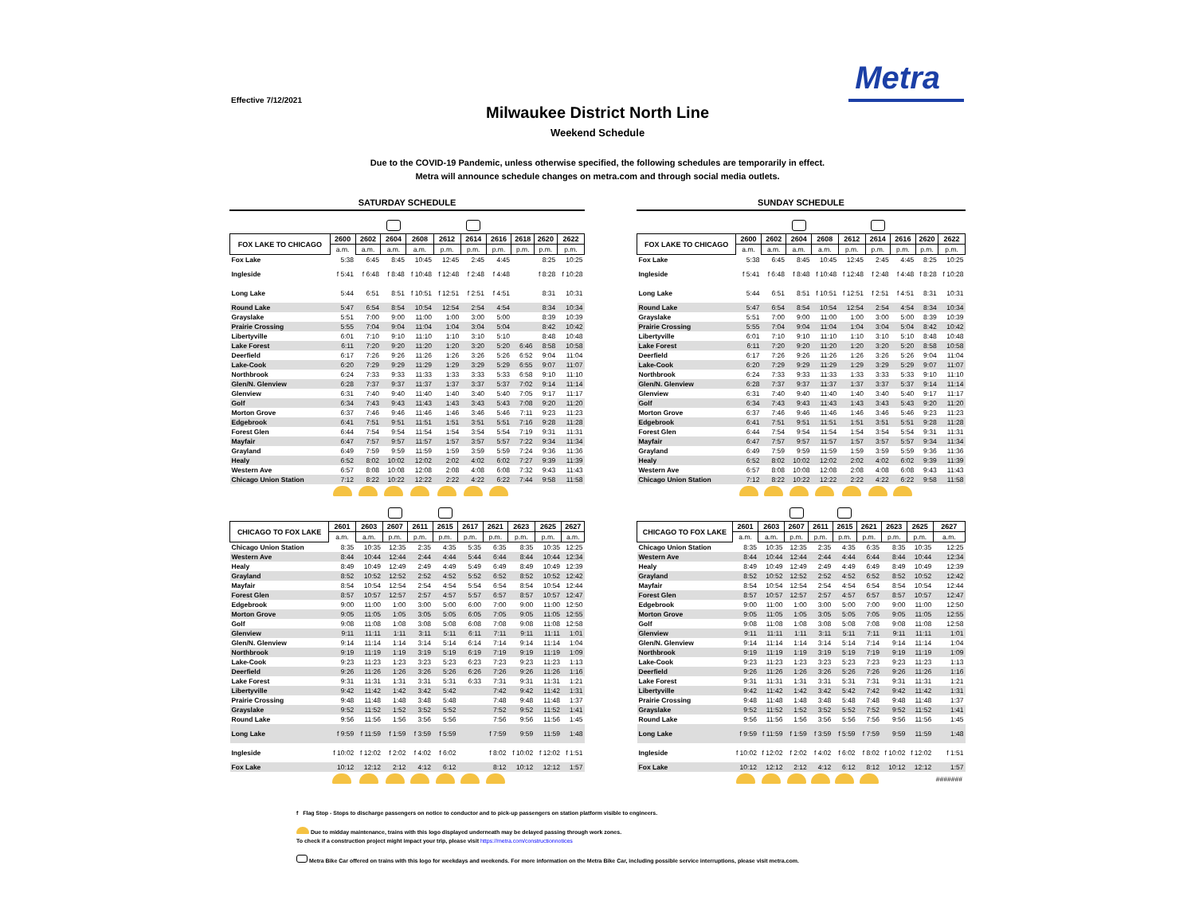Effective 7/12/2021
Metra
Milwaukee District North Line
Weekend Schedule
Due to the COVID-19 Pandemic, unless otherwise specified, the following schedules are temporarily in effect.
Metra will announce schedule changes on metra.com and through social media outlets.
SATURDAY SCHEDULE
| FOX LAKE TO CHICAGO | 2600 | 2602 | 2604 | 2608 | 2612 | 2614 | 2616 | 2618 | 2620 | 2622 |
| --- | --- | --- | --- | --- | --- | --- | --- | --- | --- | --- |
| | a.m. | a.m. | a.m. | a.m. | p.m. | p.m. | p.m. | p.m. | p.m. | p.m. |
| Fox Lake | 5:38 | 6:45 | 8:45 | 10:45 | 12:45 | 2:45 | 4:45 | | 8:25 | 10:25 |
| Ingleside | f 5:41 | f 6:48 | f 8:48 | f 10:48 | f 12:48 | f 2:48 | f 4:48 | | f 8:28 | f 10:28 |
| Long Lake | 5:44 | 6:51 | 8:51 | f 10:51 | f 12:51 | f 2:51 | f 4:51 | | 8:31 | 10:31 |
| Round Lake | 5:47 | 6:54 | 8:54 | 10:54 | 12:54 | 2:54 | 4:54 | | 8:34 | 10:34 |
| Grayslake | 5:51 | 7:00 | 9:00 | 11:00 | 1:00 | 3:00 | 5:00 | | 8:39 | 10:39 |
| Prairie Crossing | 5:55 | 7:04 | 9:04 | 11:04 | 1:04 | 3:04 | 5:04 | | 8:42 | 10:42 |
| Libertyville | 6:01 | 7:10 | 9:10 | 11:10 | 1:10 | 3:10 | 5:10 | | 8:48 | 10:48 |
| Lake Forest | 6:11 | 7:20 | 9:20 | 11:20 | 1:20 | 3:20 | 5:20 | 6:46 | 8:58 | 10:58 |
| Deerfield | 6:17 | 7:26 | 9:26 | 11:26 | 1:26 | 3:26 | 5:26 | 6:52 | 9:04 | 11:04 |
| Lake-Cook | 6:20 | 7:29 | 9:29 | 11:29 | 1:29 | 3:29 | 5:29 | 6:55 | 9:07 | 11:07 |
| Northbrook | 6:24 | 7:33 | 9:33 | 11:33 | 1:33 | 3:33 | 5:33 | 6:58 | 9:10 | 11:10 |
| Glen/N. Glenview | 6:28 | 7:37 | 9:37 | 11:37 | 1:37 | 3:37 | 5:37 | 7:02 | 9:14 | 11:14 |
| Glenview | 6:31 | 7:40 | 9:40 | 11:40 | 1:40 | 3:40 | 5:40 | 7:05 | 9:17 | 11:17 |
| Golf | 6:34 | 7:43 | 9:43 | 11:43 | 1:43 | 3:43 | 5:43 | 7:08 | 9:20 | 11:20 |
| Morton Grove | 6:37 | 7:46 | 9:46 | 11:46 | 1:46 | 3:46 | 5:46 | 7:11 | 9:23 | 11:23 |
| Edgebrook | 6:41 | 7:51 | 9:51 | 11:51 | 1:51 | 3:51 | 5:51 | 7:16 | 9:28 | 11:28 |
| Forest Glen | 6:44 | 7:54 | 9:54 | 11:54 | 1:54 | 3:54 | 5:54 | 7:19 | 9:31 | 11:31 |
| Mayfair | 6:47 | 7:57 | 9:57 | 11:57 | 1:57 | 3:57 | 5:57 | 7:22 | 9:34 | 11:34 |
| Grayland | 6:49 | 7:59 | 9:59 | 11:59 | 1:59 | 3:59 | 5:59 | 7:24 | 9:36 | 11:36 |
| Healy | 6:52 | 8:02 | 10:02 | 12:02 | 2:02 | 4:02 | 6:02 | 7:27 | 9:39 | 11:39 |
| Western Ave | 6:57 | 8:08 | 10:08 | 12:08 | 2:08 | 4:08 | 6:08 | 7:32 | 9:43 | 11:43 |
| Chicago Union Station | 7:12 | 8:22 | 10:22 | 12:22 | 2:22 | 4:22 | 6:22 | 7:44 | 9:58 | 11:58 |
| CHICAGO TO FOX LAKE | 2601 | 2603 | 2607 | 2611 | 2615 | 2617 | 2621 | 2623 | 2625 | 2627 |
| --- | --- | --- | --- | --- | --- | --- | --- | --- | --- | --- |
| | a.m. | a.m. | p.m. | p.m. | p.m. | p.m. | p.m. | p.m. | p.m. | a.m. |
| Chicago Union Station | 8:35 | 10:35 | 12:35 | 2:35 | 4:35 | 5:35 | 6:35 | 8:35 | 10:35 | 12:25 |
| Western Ave | 8:44 | 10:44 | 12:44 | 2:44 | 4:44 | 5:44 | 6:44 | 8:44 | 10:44 | 12:34 |
| Healy | 8:49 | 10:49 | 12:49 | 2:49 | 4:49 | 5:49 | 6:49 | 8:49 | 10:49 | 12:39 |
| Grayland | 8:52 | 10:52 | 12:52 | 2:52 | 4:52 | 5:52 | 6:52 | 8:52 | 10:52 | 12:42 |
| Mayfair | 8:54 | 10:54 | 12:54 | 2:54 | 4:54 | 5:54 | 6:54 | 8:54 | 10:54 | 12:44 |
| Forest Glen | 8:57 | 10:57 | 12:57 | 2:57 | 4:57 | 5:57 | 6:57 | 8:57 | 10:57 | 12:47 |
| Edgebrook | 9:00 | 11:00 | 1:00 | 3:00 | 5:00 | 6:00 | 7:00 | 9:00 | 11:00 | 12:50 |
| Morton Grove | 9:05 | 11:05 | 1:05 | 3:05 | 5:05 | 6:05 | 7:05 | 9:05 | 11:05 | 12:55 |
| Golf | 9:08 | 11:08 | 1:08 | 3:08 | 5:08 | 6:08 | 7:08 | 9:08 | 11:08 | 12:58 |
| Glenview | 9:11 | 11:11 | 1:11 | 3:11 | 5:11 | 6:11 | 7:11 | 9:11 | 11:11 | 1:01 |
| Glen/N. Glenview | 9:14 | 11:14 | 1:14 | 3:14 | 5:14 | 6:14 | 7:14 | 9:14 | 11:14 | 1:04 |
| Northbrook | 9:19 | 11:19 | 1:19 | 3:19 | 5:19 | 6:19 | 7:19 | 9:19 | 11:19 | 1:09 |
| Lake-Cook | 9:23 | 11:23 | 1:23 | 3:23 | 5:23 | 6:23 | 7:23 | 9:23 | 11:23 | 1:13 |
| Deerfield | 9:26 | 11:26 | 1:26 | 3:26 | 5:26 | 6:26 | 7:26 | 9:26 | 11:26 | 1:16 |
| Lake Forest | 9:31 | 11:31 | 1:31 | 3:31 | 5:31 | 6:33 | 7:31 | 9:31 | 11:31 | 1:21 |
| Libertyville | 9:42 | 11:42 | 1:42 | 3:42 | 5:42 | | 7:42 | 9:42 | 11:42 | 1:31 |
| Prairie Crossing | 9:48 | 11:48 | 1:48 | 3:48 | 5:48 | | 7:48 | 9:48 | 11:48 | 1:37 |
| Grayslake | 9:52 | 11:52 | 1:52 | 3:52 | 5:52 | | 7:52 | 9:52 | 11:52 | 1:41 |
| Round Lake | 9:56 | 11:56 | 1:56 | 3:56 | 5:56 | | 7:56 | 9:56 | 11:56 | 1:45 |
| Long Lake | f 9:59 | f 11:59 | f 1:59 | f 3:59 | f 5:59 | | f 7:59 | 9:59 | 11:59 | 1:48 |
| Ingleside | f 10:02 | f 12:02 | f 2:02 | f 4:02 | f 6:02 | | f 8:02 | f 10:02 | f 12:02 | f 1:51 |
| Fox Lake | 10:12 | 12:12 | 2:12 | 4:12 | 6:12 | | 8:12 | 10:12 | 12:12 | 1:57 |
SUNDAY SCHEDULE
| FOX LAKE TO CHICAGO | 2600 | 2602 | 2604 | 2608 | 2612 | 2614 | 2616 | 2620 | 2622 |
| --- | --- | --- | --- | --- | --- | --- | --- | --- | --- |
| | a.m. | a.m. | a.m. | a.m. | p.m. | p.m. | p.m. | p.m. | p.m. |
| Fox Lake | 5:38 | 6:45 | 8:45 | 10:45 | 12:45 | 2:45 | 4:45 | 8:25 | 10:25 |
| Ingleside | f 5:41 | f 6:48 | f 8:48 | f 10:48 | f 12:48 | f 2:48 | f 4:48 | f 8:28 | f 10:28 |
| Long Lake | 5:44 | 6:51 | 8:51 | f 10:51 | f 12:51 | f 2:51 | f 4:51 | 8:31 | 10:31 |
| Round Lake | 5:47 | 6:54 | 8:54 | 10:54 | 12:54 | 2:54 | 4:54 | 8:34 | 10:34 |
| Grayslake | 5:51 | 7:00 | 9:00 | 11:00 | 1:00 | 3:00 | 5:00 | 8:39 | 10:39 |
| Prairie Crossing | 5:55 | 7:04 | 9:04 | 11:04 | 1:04 | 3:04 | 5:04 | 8:42 | 10:42 |
| Libertyville | 6:01 | 7:10 | 9:10 | 11:10 | 1:10 | 3:10 | 5:10 | 8:48 | 10:48 |
| Lake Forest | 6:11 | 7:20 | 9:20 | 11:20 | 1:20 | 3:20 | 5:20 | 8:58 | 10:58 |
| Deerfield | 6:17 | 7:26 | 9:26 | 11:26 | 1:26 | 3:26 | 5:26 | 9:04 | 11:04 |
| Lake-Cook | 6:20 | 7:29 | 9:29 | 11:29 | 1:29 | 3:29 | 5:29 | 9:07 | 11:07 |
| Northbrook | 6:24 | 7:33 | 9:33 | 11:33 | 1:33 | 3:33 | 5:33 | 9:10 | 11:10 |
| Glen/N. Glenview | 6:28 | 7:37 | 9:37 | 11:37 | 1:37 | 3:37 | 5:37 | 9:14 | 11:14 |
| Glenview | 6:31 | 7:40 | 9:40 | 11:40 | 1:40 | 3:40 | 5:40 | 9:17 | 11:17 |
| Golf | 6:34 | 7:43 | 9:43 | 11:43 | 1:43 | 3:43 | 5:43 | 9:20 | 11:20 |
| Morton Grove | 6:37 | 7:46 | 9:46 | 11:46 | 1:46 | 3:46 | 5:46 | 9:23 | 11:23 |
| Edgebrook | 6:41 | 7:51 | 9:51 | 11:51 | 1:51 | 3:51 | 5:51 | 9:28 | 11:28 |
| Forest Glen | 6:44 | 7:54 | 9:54 | 11:54 | 1:54 | 3:54 | 5:54 | 9:31 | 11:31 |
| Mayfair | 6:47 | 7:57 | 9:57 | 11:57 | 1:57 | 3:57 | 5:57 | 9:34 | 11:34 |
| Grayland | 6:49 | 7:59 | 9:59 | 11:59 | 1:59 | 3:59 | 5:59 | 9:36 | 11:36 |
| Healy | 6:52 | 8:02 | 10:02 | 12:02 | 2:02 | 4:02 | 6:02 | 9:39 | 11:39 |
| Western Ave | 6:57 | 8:08 | 10:08 | 12:08 | 2:08 | 4:08 | 6:08 | 9:43 | 11:43 |
| Chicago Union Station | 7:12 | 8:22 | 10:22 | 12:22 | 2:22 | 4:22 | 6:22 | 9:58 | 11:58 |
| CHICAGO TO FOX LAKE | 2601 | 2603 | 2607 | 2611 | 2615 | 2621 | 2623 | 2625 | 2627 |
| --- | --- | --- | --- | --- | --- | --- | --- | --- | --- |
| | a.m. | a.m. | p.m. | p.m. | p.m. | p.m. | p.m. | p.m. | a.m. |
| Chicago Union Station | 8:35 | 10:35 | 12:35 | 2:35 | 4:35 | 6:35 | 8:35 | 10:35 | 12:25 |
| Western Ave | 8:44 | 10:44 | 12:44 | 2:44 | 4:44 | 6:44 | 8:44 | 10:44 | 12:34 |
| Healy | 8:49 | 10:49 | 12:49 | 2:49 | 4:49 | 6:49 | 8:49 | 10:49 | 12:39 |
| Grayland | 8:52 | 10:52 | 12:52 | 2:52 | 4:52 | 6:52 | 8:52 | 10:52 | 12:42 |
| Mayfair | 8:54 | 10:54 | 12:54 | 2:54 | 4:54 | 6:54 | 8:54 | 10:54 | 12:44 |
| Forest Glen | 8:57 | 10:57 | 12:57 | 2:57 | 4:57 | 6:57 | 8:57 | 10:57 | 12:47 |
| Edgebrook | 9:00 | 11:00 | 1:00 | 3:00 | 5:00 | 7:00 | 9:00 | 11:00 | 12:50 |
| Morton Grove | 9:05 | 11:05 | 1:05 | 3:05 | 5:05 | 7:05 | 9:05 | 11:05 | 12:55 |
| Golf | 9:08 | 11:08 | 1:08 | 3:08 | 5:08 | 7:08 | 9:08 | 11:08 | 12:58 |
| Glenview | 9:11 | 11:11 | 1:11 | 3:11 | 5:11 | 7:11 | 9:11 | 11:11 | 1:01 |
| Glen/N. Glenview | 9:14 | 11:14 | 1:14 | 3:14 | 5:14 | 7:14 | 9:14 | 11:14 | 1:04 |
| Northbrook | 9:19 | 11:19 | 1:19 | 3:19 | 5:19 | 7:19 | 9:19 | 11:19 | 1:09 |
| Lake-Cook | 9:23 | 11:23 | 1:23 | 3:23 | 5:23 | 7:23 | 9:23 | 11:23 | 1:13 |
| Deerfield | 9:26 | 11:26 | 1:26 | 3:26 | 5:26 | 7:26 | 9:26 | 11:26 | 1:16 |
| Lake Forest | 9:31 | 11:31 | 1:31 | 3:31 | 5:31 | 7:31 | 9:31 | 11:31 | 1:21 |
| Libertyville | 9:42 | 11:42 | 1:42 | 3:42 | 5:42 | 7:42 | 9:42 | 11:42 | 1:31 |
| Prairie Crossing | 9:48 | 11:48 | 1:48 | 3:48 | 5:48 | 7:48 | 9:48 | 11:48 | 1:37 |
| Grayslake | 9:52 | 11:52 | 1:52 | 3:52 | 5:52 | 7:52 | 9:52 | 11:52 | 1:41 |
| Round Lake | 9:56 | 11:56 | 1:56 | 3:56 | 5:56 | 7:56 | 9:56 | 11:56 | 1:45 |
| Long Lake | f 9:59 | f 11:59 | f 1:59 | f 3:59 | f 5:59 | f 7:59 | 9:59 | 11:59 | 1:48 |
| Ingleside | f 10:02 | f 12:02 | f 2:02 | f 4:02 | f 6:02 | f 8:02 | f 10:02 | f 12:02 | f 1:51 |
| Fox Lake | 10:12 | 12:12 | 2:12 | 4:12 | 6:12 | 8:12 | 10:12 | 12:12 | 1:57 |
| | | | | | | | | | ####### |
f Flag Stop - Stops to discharge passengers on notice to conductor and to pick-up passengers on station platform visible to engineers.
Due to midday maintenance, trains with this logo displayed underneath may be delayed passing through work zones.
To check if a construction project might impact your trip, please visit https://metra.com/constructionnotices
Metra Bike Car offered on trains with this logo for weekdays and weekends. For more information on the Metra Bike Car, including possible service interruptions, please visit metra.com.